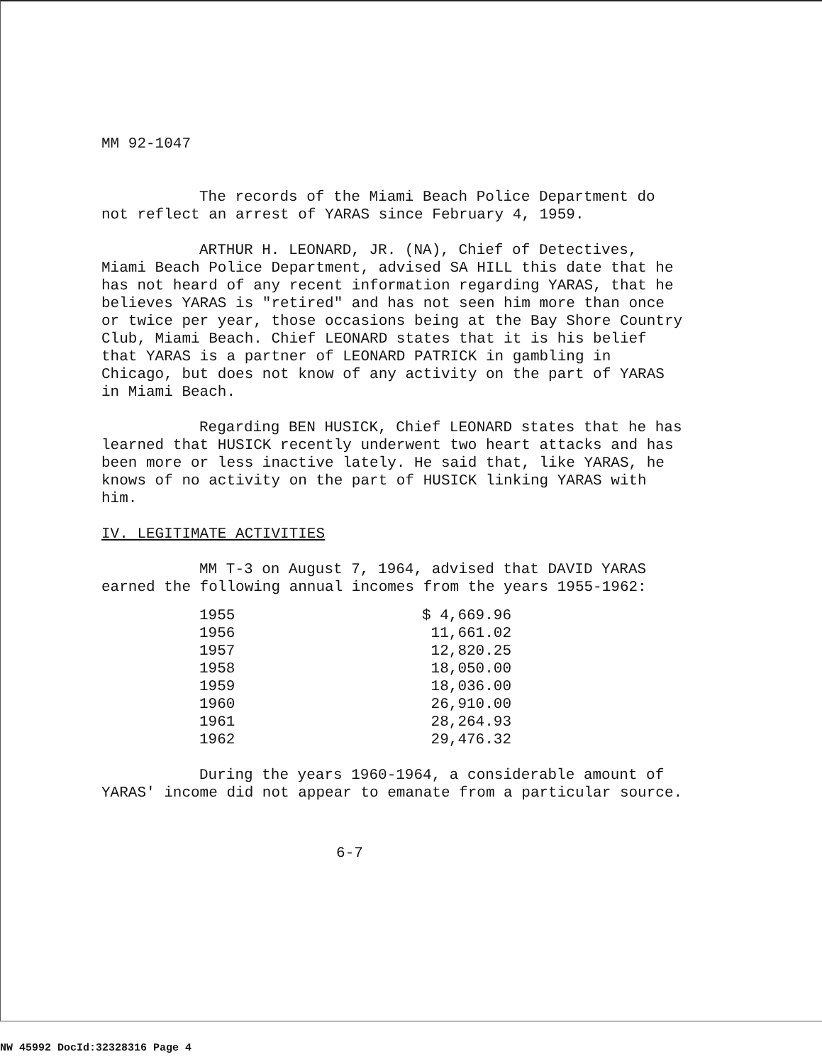MM 92-1047
The records of the Miami Beach Police Department do not reflect an arrest of YARAS since February 4, 1959.
ARTHUR H. LEONARD, JR. (NA), Chief of Detectives, Miami Beach Police Department, advised SA HILL this date that he has not heard of any recent information regarding YARAS, that he believes YARAS is "retired" and has not seen him more than once or twice per year, those occasions being at the Bay Shore Country Club, Miami Beach. Chief LEONARD states that it is his belief that YARAS is a partner of LEONARD PATRICK in gambling in Chicago, but does not know of any activity on the part of YARAS in Miami Beach.
Regarding BEN HUSICK, Chief LEONARD states that he has learned that HUSICK recently underwent two heart attacks and has been more or less inactive lately. He said that, like YARAS, he knows of no activity on the part of HUSICK linking YARAS with him.
IV. LEGITIMATE ACTIVITIES
MM T-3 on August 7, 1964, advised that DAVID YARAS earned the following annual incomes from the years 1955-1962:
| 1955 | $ 4,669.96 |
| 1956 | 11,661.02 |
| 1957 | 12,820.25 |
| 1958 | 18,050.00 |
| 1959 | 18,036.00 |
| 1960 | 26,910.00 |
| 1961 | 28,264.93 |
| 1962 | 29,476.32 |
During the years 1960-1964, a considerable amount of YARAS' income did not appear to emanate from a particular source.
6-7
NW 45992 DocId:32328316 Page 4